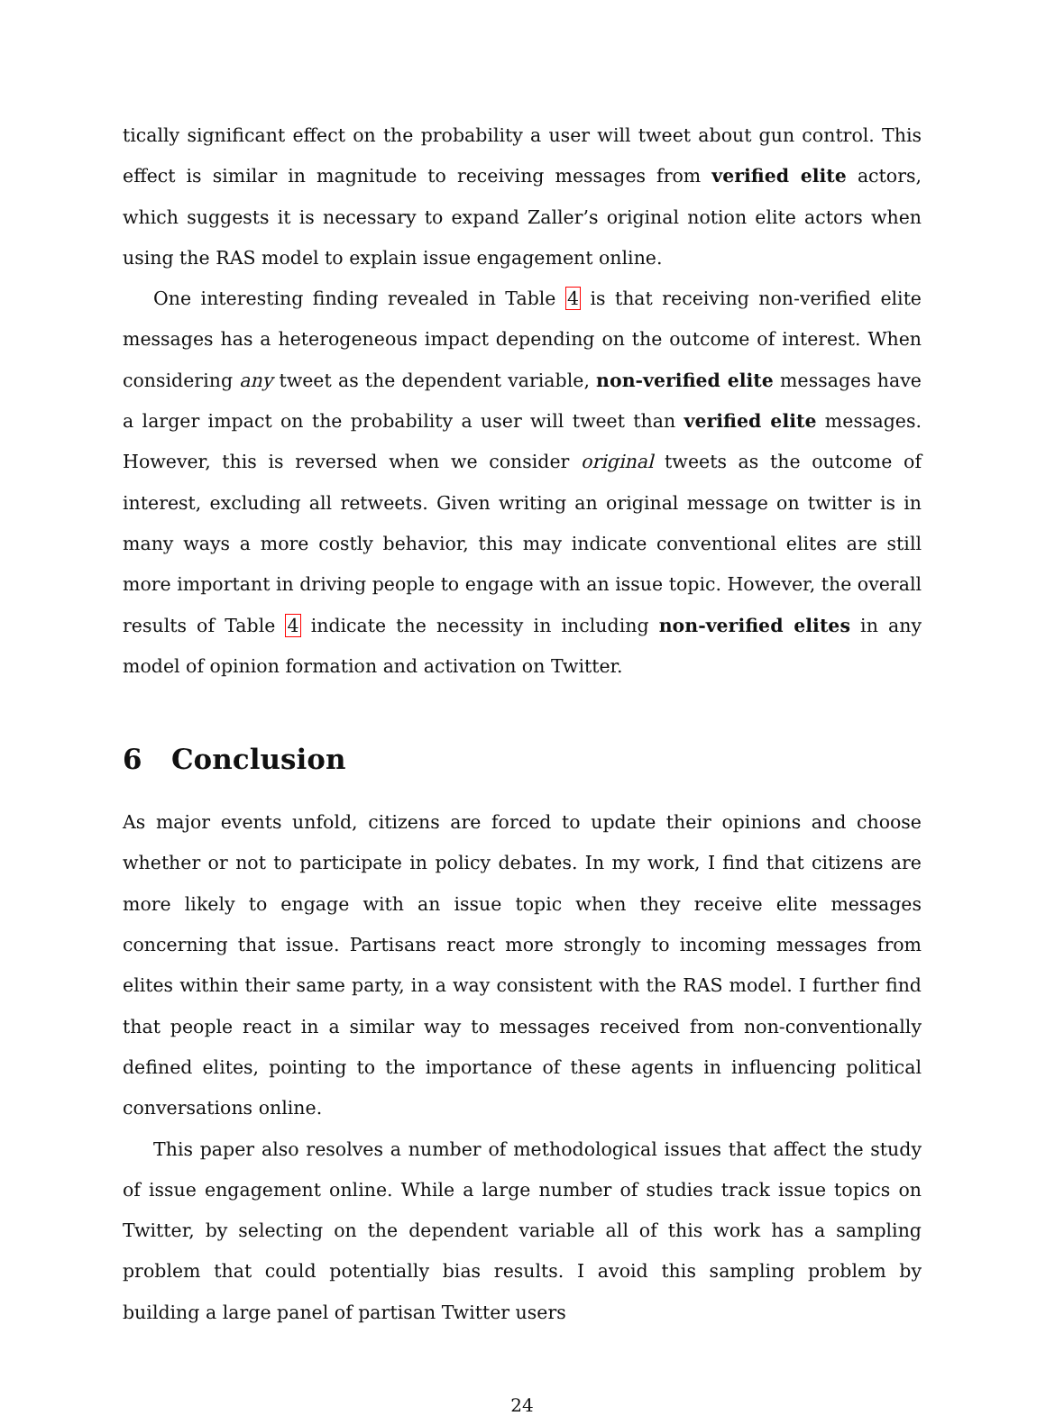tically significant effect on the probability a user will tweet about gun control. This effect is similar in magnitude to receiving messages from verified elite actors, which suggests it is necessary to expand Zaller’s original notion elite actors when using the RAS model to explain issue engagement online.
One interesting finding revealed in Table 4 is that receiving non-verified elite messages has a heterogeneous impact depending on the outcome of interest. When considering any tweet as the dependent variable, non-verified elite messages have a larger impact on the probability a user will tweet than verified elite messages. However, this is reversed when we consider original tweets as the outcome of interest, excluding all retweets. Given writing an original message on twitter is in many ways a more costly behavior, this may indicate conventional elites are still more important in driving people to engage with an issue topic. However, the overall results of Table 4 indicate the necessity in including non-verified elites in any model of opinion formation and activation on Twitter.
6 Conclusion
As major events unfold, citizens are forced to update their opinions and choose whether or not to participate in policy debates. In my work, I find that citizens are more likely to engage with an issue topic when they receive elite messages concerning that issue. Partisans react more strongly to incoming messages from elites within their same party, in a way consistent with the RAS model. I further find that people react in a similar way to messages received from non-conventionally defined elites, pointing to the importance of these agents in influencing political conversations online.
This paper also resolves a number of methodological issues that affect the study of issue engagement online. While a large number of studies track issue topics on Twitter, by selecting on the dependent variable all of this work has a sampling problem that could potentially bias results. I avoid this sampling problem by building a large panel of partisan Twitter users
24